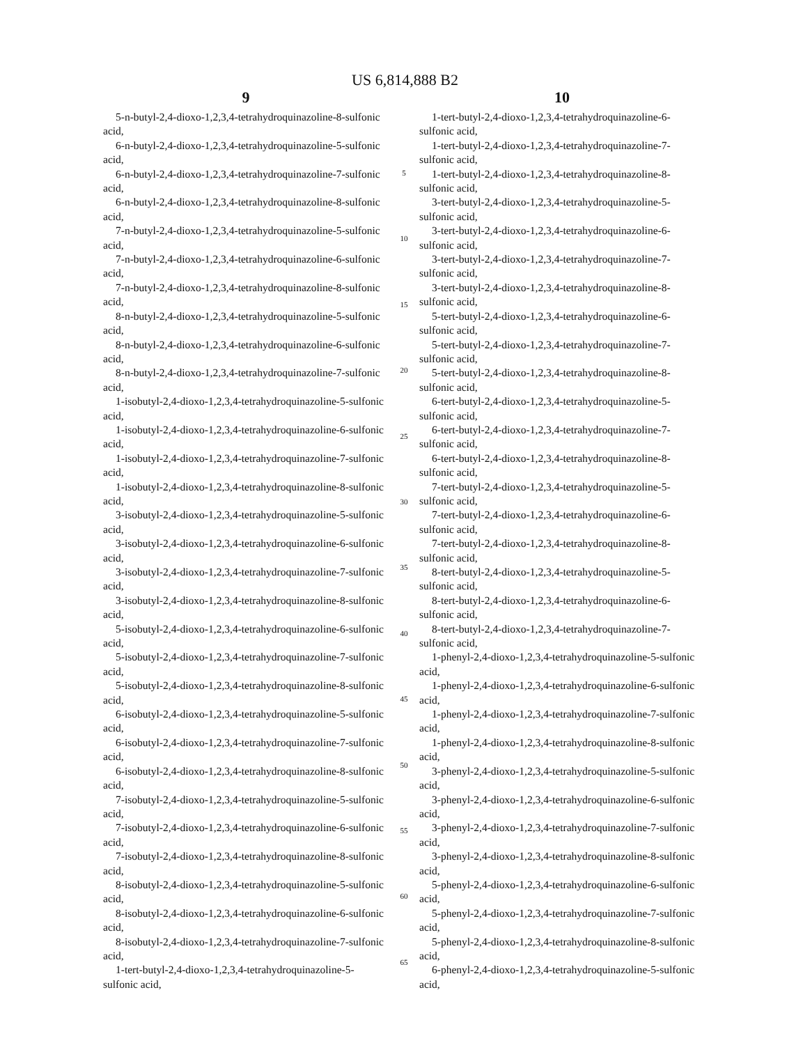US 6,814,888 B2
9
5-n-butyl-2,4-dioxo-1,2,3,4-tetrahydroquinazoline-8-sulfonic acid,
6-n-butyl-2,4-dioxo-1,2,3,4-tetrahydroquinazoline-5-sulfonic acid,
6-n-butyl-2,4-dioxo-1,2,3,4-tetrahydroquinazoline-7-sulfonic acid,
6-n-butyl-2,4-dioxo-1,2,3,4-tetrahydroquinazoline-8-sulfonic acid,
7-n-butyl-2,4-dioxo-1,2,3,4-tetrahydroquinazoline-5-sulfonic acid,
7-n-butyl-2,4-dioxo-1,2,3,4-tetrahydroquinazoline-6-sulfonic acid,
7-n-butyl-2,4-dioxo-1,2,3,4-tetrahydroquinazoline-8-sulfonic acid,
8-n-butyl-2,4-dioxo-1,2,3,4-tetrahydroquinazoline-5-sulfonic acid,
8-n-butyl-2,4-dioxo-1,2,3,4-tetrahydroquinazoline-6-sulfonic acid,
8-n-butyl-2,4-dioxo-1,2,3,4-tetrahydroquinazoline-7-sulfonic acid,
1-isobutyl-2,4-dioxo-1,2,3,4-tetrahydroquinazoline-5-sulfonic acid,
1-isobutyl-2,4-dioxo-1,2,3,4-tetrahydroquinazoline-6-sulfonic acid,
1-isobutyl-2,4-dioxo-1,2,3,4-tetrahydroquinazoline-7-sulfonic acid,
1-isobutyl-2,4-dioxo-1,2,3,4-tetrahydroquinazoline-8-sulfonic acid,
3-isobutyl-2,4-dioxo-1,2,3,4-tetrahydroquinazoline-5-sulfonic acid,
3-isobutyl-2,4-dioxo-1,2,3,4-tetrahydroquinazoline-6-sulfonic acid,
3-isobutyl-2,4-dioxo-1,2,3,4-tetrahydroquinazoline-7-sulfonic acid,
3-isobutyl-2,4-dioxo-1,2,3,4-tetrahydroquinazoline-8-sulfonic acid,
5-isobutyl-2,4-dioxo-1,2,3,4-tetrahydroquinazoline-6-sulfonic acid,
5-isobutyl-2,4-dioxo-1,2,3,4-tetrahydroquinazoline-7-sulfonic acid,
5-isobutyl-2,4-dioxo-1,2,3,4-tetrahydroquinazoline-8-sulfonic acid,
6-isobutyl-2,4-dioxo-1,2,3,4-tetrahydroquinazoline-5-sulfonic acid,
6-isobutyl-2,4-dioxo-1,2,3,4-tetrahydroquinazoline-7-sulfonic acid,
6-isobutyl-2,4-dioxo-1,2,3,4-tetrahydroquinazoline-8-sulfonic acid,
7-isobutyl-2,4-dioxo-1,2,3,4-tetrahydroquinazoline-5-sulfonic acid,
7-isobutyl-2,4-dioxo-1,2,3,4-tetrahydroquinazoline-6-sulfonic acid,
7-isobutyl-2,4-dioxo-1,2,3,4-tetrahydroquinazoline-8-sulfonic acid,
8-isobutyl-2,4-dioxo-1,2,3,4-tetrahydroquinazoline-5-sulfonic acid,
8-isobutyl-2,4-dioxo-1,2,3,4-tetrahydroquinazoline-6-sulfonic acid,
8-isobutyl-2,4-dioxo-1,2,3,4-tetrahydroquinazoline-7-sulfonic acid,
1-tert-butyl-2,4-dioxo-1,2,3,4-tetrahydroquinazoline-5-sulfonic acid,
5
10
15
20
25
30
35
40
45
50
55
60
65
10
1-tert-butyl-2,4-dioxo-1,2,3,4-tetrahydroquinazoline-6-sulfonic acid,
1-tert-butyl-2,4-dioxo-1,2,3,4-tetrahydroquinazoline-7-sulfonic acid,
1-tert-butyl-2,4-dioxo-1,2,3,4-tetrahydroquinazoline-8-sulfonic acid,
3-tert-butyl-2,4-dioxo-1,2,3,4-tetrahydroquinazoline-5-sulfonic acid,
3-tert-butyl-2,4-dioxo-1,2,3,4-tetrahydroquinazoline-6-sulfonic acid,
3-tert-butyl-2,4-dioxo-1,2,3,4-tetrahydroquinazoline-7-sulfonic acid,
3-tert-butyl-2,4-dioxo-1,2,3,4-tetrahydroquinazoline-8-sulfonic acid,
5-tert-butyl-2,4-dioxo-1,2,3,4-tetrahydroquinazoline-6-sulfonic acid,
5-tert-butyl-2,4-dioxo-1,2,3,4-tetrahydroquinazoline-7-sulfonic acid,
5-tert-butyl-2,4-dioxo-1,2,3,4-tetrahydroquinazoline-8-sulfonic acid,
6-tert-butyl-2,4-dioxo-1,2,3,4-tetrahydroquinazoline-5-sulfonic acid,
6-tert-butyl-2,4-dioxo-1,2,3,4-tetrahydroquinazoline-7-sulfonic acid,
6-tert-butyl-2,4-dioxo-1,2,3,4-tetrahydroquinazoline-8-sulfonic acid,
7-tert-butyl-2,4-dioxo-1,2,3,4-tetrahydroquinazoline-5-sulfonic acid,
7-tert-butyl-2,4-dioxo-1,2,3,4-tetrahydroquinazoline-6-sulfonic acid,
7-tert-butyl-2,4-dioxo-1,2,3,4-tetrahydroquinazoline-8-sulfonic acid,
8-tert-butyl-2,4-dioxo-1,2,3,4-tetrahydroquinazoline-5-sulfonic acid,
8-tert-butyl-2,4-dioxo-1,2,3,4-tetrahydroquinazoline-6-sulfonic acid,
8-tert-butyl-2,4-dioxo-1,2,3,4-tetrahydroquinazoline-7-sulfonic acid,
1-phenyl-2,4-dioxo-1,2,3,4-tetrahydroquinazoline-5-sulfonic acid,
1-phenyl-2,4-dioxo-1,2,3,4-tetrahydroquinazoline-6-sulfonic acid,
1-phenyl-2,4-dioxo-1,2,3,4-tetrahydroquinazoline-7-sulfonic acid,
1-phenyl-2,4-dioxo-1,2,3,4-tetrahydroquinazoline-8-sulfonic acid,
3-phenyl-2,4-dioxo-1,2,3,4-tetrahydroquinazoline-5-sulfonic acid,
3-phenyl-2,4-dioxo-1,2,3,4-tetrahydroquinazoline-6-sulfonic acid,
3-phenyl-2,4-dioxo-1,2,3,4-tetrahydroquinazoline-7-sulfonic acid,
3-phenyl-2,4-dioxo-1,2,3,4-tetrahydroquinazoline-8-sulfonic acid,
5-phenyl-2,4-dioxo-1,2,3,4-tetrahydroquinazoline-6-sulfonic acid,
5-phenyl-2,4-dioxo-1,2,3,4-tetrahydroquinazoline-7-sulfonic acid,
5-phenyl-2,4-dioxo-1,2,3,4-tetrahydroquinazoline-8-sulfonic acid,
6-phenyl-2,4-dioxo-1,2,3,4-tetrahydroquinazoline-5-sulfonic acid,